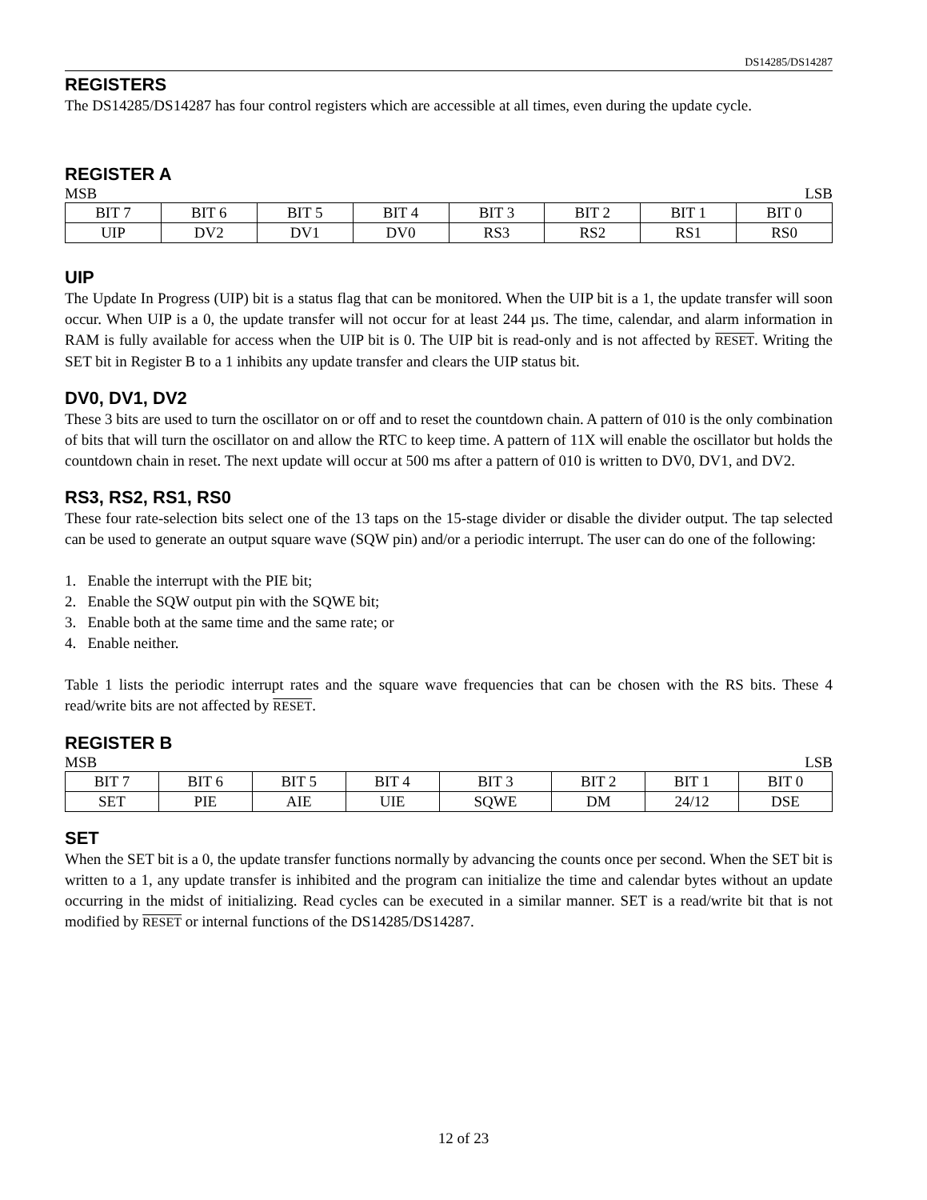DS14285/DS14287
REGISTERS
The DS14285/DS14287 has four control registers which are accessible at all times, even during the update cycle.
REGISTER A
MSB LSB
| BIT 7 | BIT 6 | BIT 5 | BIT 4 | BIT 3 | BIT 2 | BIT 1 | BIT 0 |
| UIP | DV2 | DV1 | DV0 | RS3 | RS2 | RS1 | RS0 |
UIP
The Update In Progress (UIP) bit is a status flag that can be monitored. When the UIP bit is a 1, the update transfer will soon occur. When UIP is a 0, the update transfer will not occur for at least 244 µs. The time, calendar, and alarm information in RAM is fully available for access when the UIP bit is 0. The UIP bit is read-only and is not affected by RESET. Writing the SET bit in Register B to a 1 inhibits any update transfer and clears the UIP status bit.
DV0, DV1, DV2
These 3 bits are used to turn the oscillator on or off and to reset the countdown chain. A pattern of 010 is the only combination of bits that will turn the oscillator on and allow the RTC to keep time. A pattern of 11X will enable the oscillator but holds the countdown chain in reset. The next update will occur at 500 ms after a pattern of 010 is written to DV0, DV1, and DV2.
RS3, RS2, RS1, RS0
These four rate-selection bits select one of the 13 taps on the 15-stage divider or disable the divider output. The tap selected can be used to generate an output square wave (SQW pin) and/or a periodic interrupt. The user can do one of the following:
1. Enable the interrupt with the PIE bit;
2. Enable the SQW output pin with the SQWE bit;
3. Enable both at the same time and the same rate; or
4. Enable neither.
Table 1 lists the periodic interrupt rates and the square wave frequencies that can be chosen with the RS bits. These 4 read/write bits are not affected by RESET.
REGISTER B
MSB LSB
| BIT 7 | BIT 6 | BIT 5 | BIT 4 | BIT 3 | BIT 2 | BIT 1 | BIT 0 |
| SET | PIE | AIE | UIE | SQWE | DM | 24/12 | DSE |
SET
When the SET bit is a 0, the update transfer functions normally by advancing the counts once per second. When the SET bit is written to a 1, any update transfer is inhibited and the program can initialize the time and calendar bytes without an update occurring in the midst of initializing. Read cycles can be executed in a similar manner. SET is a read/write bit that is not modified by RESET or internal functions of the DS14285/DS14287.
12 of 23